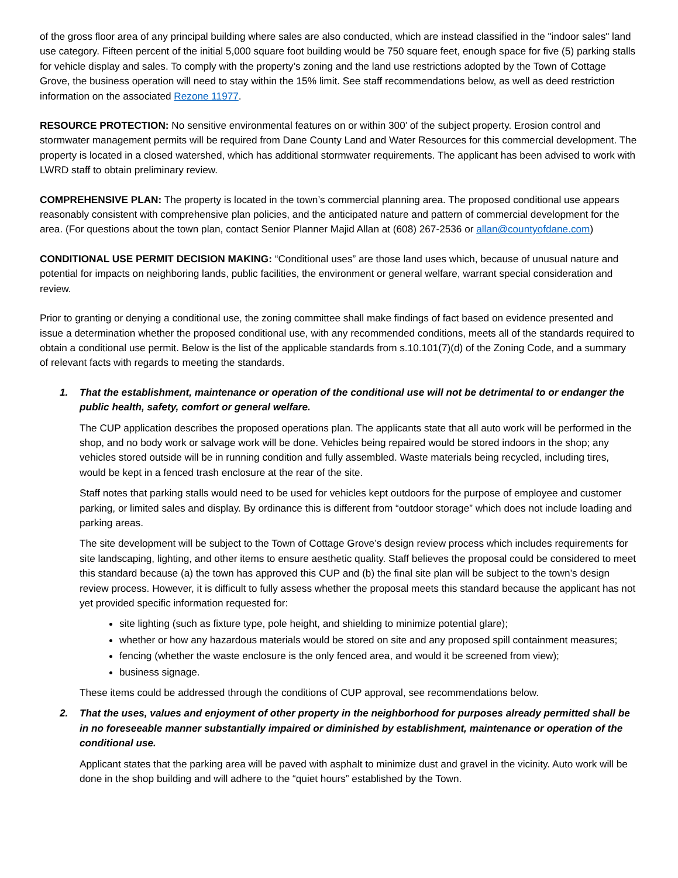of the gross floor area of any principal building where sales are also conducted, which are instead classified in the "indoor sales" land use category. Fifteen percent of the initial 5,000 square foot building would be 750 square feet, enough space for five (5) parking stalls for vehicle display and sales. To comply with the property’s zoning and the land use restrictions adopted by the Town of Cottage Grove, the business operation will need to stay within the 15% limit. See staff recommendations below, as well as deed restriction information on the associated Rezone 11977.
RESOURCE PROTECTION: No sensitive environmental features on or within 300’ of the subject property. Erosion control and stormwater management permits will be required from Dane County Land and Water Resources for this commercial development. The property is located in a closed watershed, which has additional stormwater requirements. The applicant has been advised to work with LWRD staff to obtain preliminary review.
COMPREHENSIVE PLAN: The property is located in the town’s commercial planning area. The proposed conditional use appears reasonably consistent with comprehensive plan policies, and the anticipated nature and pattern of commercial development for the area. (For questions about the town plan, contact Senior Planner Majid Allan at (608) 267-2536 or allan@countyofdane.com)
CONDITIONAL USE PERMIT DECISION MAKING: “Conditional uses” are those land uses which, because of unusual nature and potential for impacts on neighboring lands, public facilities, the environment or general welfare, warrant special consideration and review.
Prior to granting or denying a conditional use, the zoning committee shall make findings of fact based on evidence presented and issue a determination whether the proposed conditional use, with any recommended conditions, meets all of the standards required to obtain a conditional use permit. Below is the list of the applicable standards from s.10.101(7)(d) of the Zoning Code, and a summary of relevant facts with regards to meeting the standards.
1. That the establishment, maintenance or operation of the conditional use will not be detrimental to or endanger the public health, safety, comfort or general welfare.
The CUP application describes the proposed operations plan. The applicants state that all auto work will be performed in the shop, and no body work or salvage work will be done. Vehicles being repaired would be stored indoors in the shop; any vehicles stored outside will be in running condition and fully assembled. Waste materials being recycled, including tires, would be kept in a fenced trash enclosure at the rear of the site.
Staff notes that parking stalls would need to be used for vehicles kept outdoors for the purpose of employee and customer parking, or limited sales and display. By ordinance this is different from “outdoor storage” which does not include loading and parking areas.
The site development will be subject to the Town of Cottage Grove’s design review process which includes requirements for site landscaping, lighting, and other items to ensure aesthetic quality. Staff believes the proposal could be considered to meet this standard because (a) the town has approved this CUP and (b) the final site plan will be subject to the town’s design review process. However, it is difficult to fully assess whether the proposal meets this standard because the applicant has not yet provided specific information requested for:
site lighting (such as fixture type, pole height, and shielding to minimize potential glare);
whether or how any hazardous materials would be stored on site and any proposed spill containment measures;
fencing (whether the waste enclosure is the only fenced area, and would it be screened from view);
business signage.
These items could be addressed through the conditions of CUP approval, see recommendations below.
2. That the uses, values and enjoyment of other property in the neighborhood for purposes already permitted shall be in no foreseeable manner substantially impaired or diminished by establishment, maintenance or operation of the conditional use.
Applicant states that the parking area will be paved with asphalt to minimize dust and gravel in the vicinity. Auto work will be done in the shop building and will adhere to the “quiet hours” established by the Town.